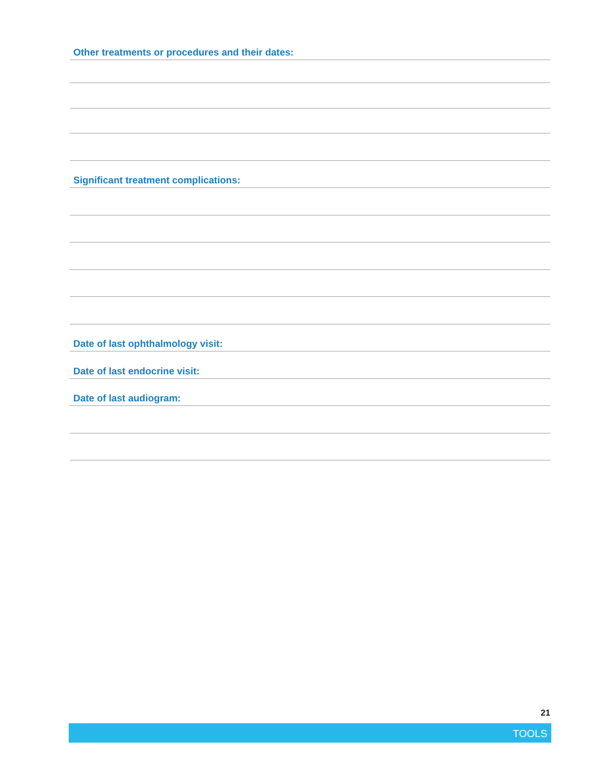Other treatments or procedures and their dates:
Significant treatment complications:
Date of last ophthalmology visit:
Date of last endocrine visit:
Date of last audiogram:
21
TOOLS